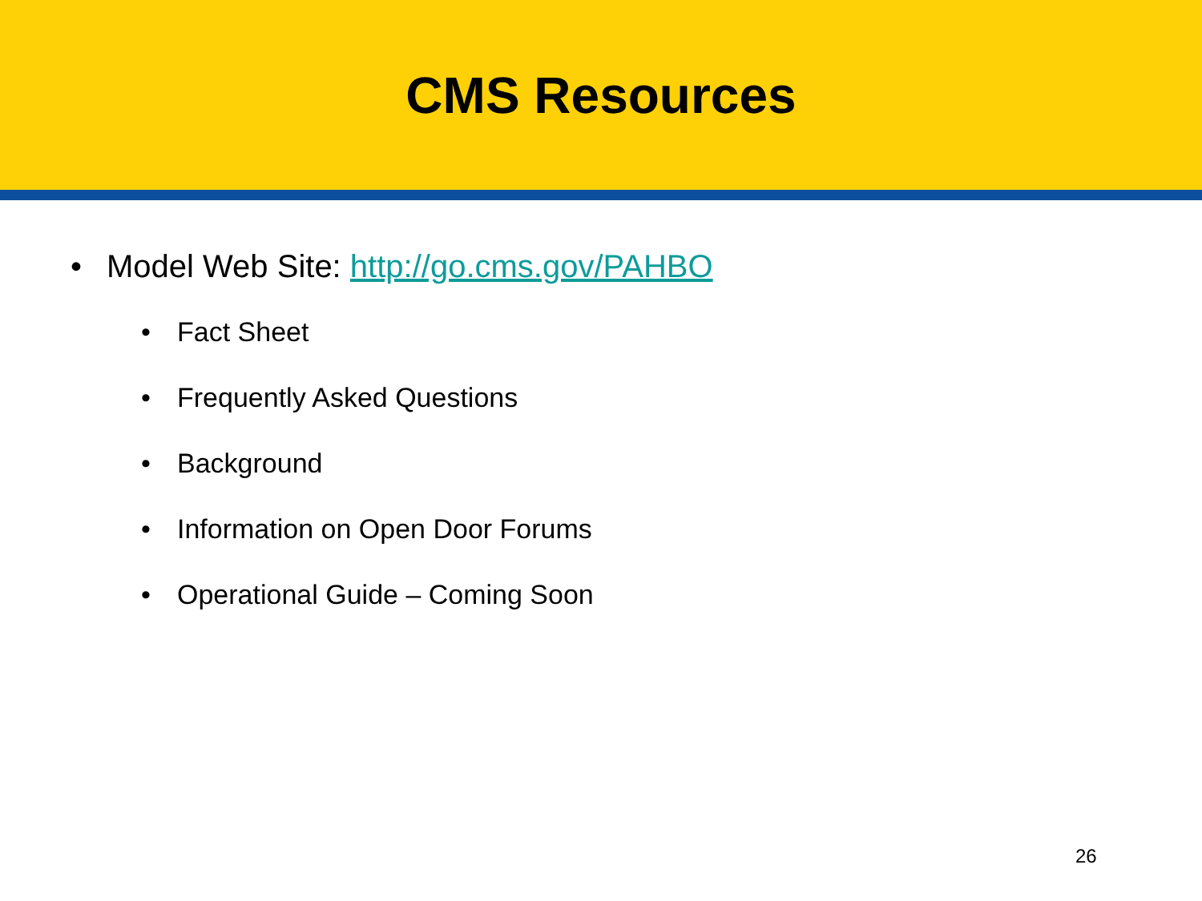CMS Resources
• Model Web Site: http://go.cms.gov/PAHBO
• Fact Sheet
• Frequently Asked Questions
• Background
• Information on Open Door Forums
• Operational Guide – Coming Soon
26